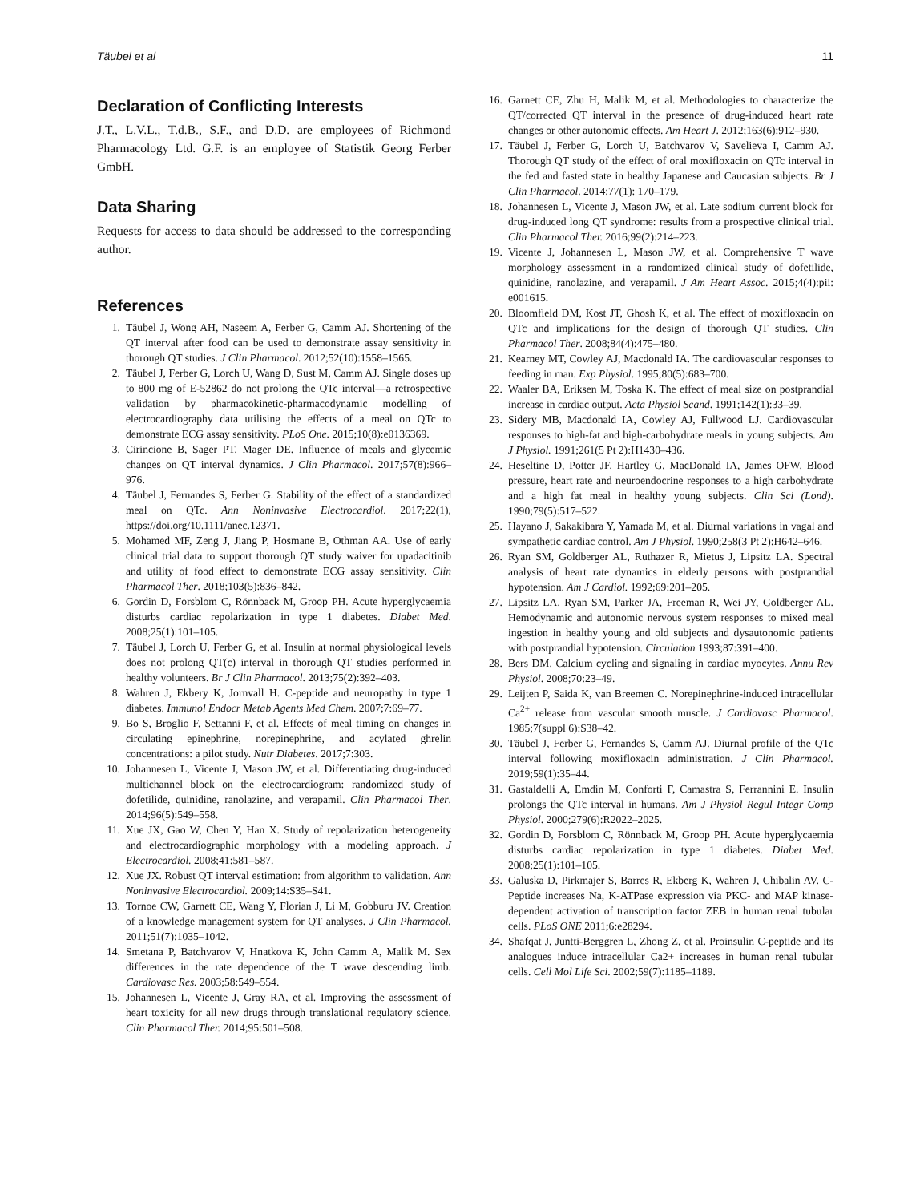Täubel et al 11
Declaration of Conflicting Interests
J.T., L.V.L., T.d.B., S.F., and D.D. are employees of Richmond Pharmacology Ltd. G.F. is an employee of Statistik Georg Ferber GmbH.
Data Sharing
Requests for access to data should be addressed to the corresponding author.
References
1. Täubel J, Wong AH, Naseem A, Ferber G, Camm AJ. Shortening of the QT interval after food can be used to demonstrate assay sensitivity in thorough QT studies. J Clin Pharmacol. 2012;52(10):1558–1565.
2. Täubel J, Ferber G, Lorch U, Wang D, Sust M, Camm AJ. Single doses up to 800 mg of E-52862 do not prolong the QTc interval—a retrospective validation by pharmacokinetic-pharmacodynamic modelling of electrocardiography data utilising the effects of a meal on QTc to demonstrate ECG assay sensitivity. PLoS One. 2015;10(8):e0136369.
3. Cirincione B, Sager PT, Mager DE. Influence of meals and glycemic changes on QT interval dynamics. J Clin Pharmacol. 2017;57(8):966–976.
4. Täubel J, Fernandes S, Ferber G. Stability of the effect of a standardized meal on QTc. Ann Noninvasive Electrocardiol. 2017;22(1), https://doi.org/10.1111/anec.12371.
5. Mohamed MF, Zeng J, Jiang P, Hosmane B, Othman AA. Use of early clinical trial data to support thorough QT study waiver for upadacitinib and utility of food effect to demonstrate ECG assay sensitivity. Clin Pharmacol Ther. 2018;103(5):836–842.
6. Gordin D, Forsblom C, Rönnback M, Groop PH. Acute hyperglycaemia disturbs cardiac repolarization in type 1 diabetes. Diabet Med. 2008;25(1):101–105.
7. Täubel J, Lorch U, Ferber G, et al. Insulin at normal physiological levels does not prolong QT(c) interval in thorough QT studies performed in healthy volunteers. Br J Clin Pharmacol. 2013;75(2):392–403.
8. Wahren J, Ekbery K, Jornvall H. C-peptide and neuropathy in type 1 diabetes. Immunol Endocr Metab Agents Med Chem. 2007;7:69–77.
9. Bo S, Broglio F, Settanni F, et al. Effects of meal timing on changes in circulating epinephrine, norepinephrine, and acylated ghrelin concentrations: a pilot study. Nutr Diabetes. 2017;7:303.
10. Johannesen L, Vicente J, Mason JW, et al. Differentiating drug-induced multichannel block on the electrocardiogram: randomized study of dofetilide, quinidine, ranolazine, and verapamil. Clin Pharmacol Ther. 2014;96(5):549–558.
11. Xue JX, Gao W, Chen Y, Han X. Study of repolarization heterogeneity and electrocardiographic morphology with a modeling approach. J Electrocardiol. 2008;41:581–587.
12. Xue JX. Robust QT interval estimation: from algorithm to validation. Ann Noninvasive Electrocardiol. 2009;14:S35–S41.
13. Tornoe CW, Garnett CE, Wang Y, Florian J, Li M, Gobburu JV. Creation of a knowledge management system for QT analyses. J Clin Pharmacol. 2011;51(7):1035–1042.
14. Smetana P, Batchvarov V, Hnatkova K, John Camm A, Malik M. Sex differences in the rate dependence of the T wave descending limb. Cardiovasc Res. 2003;58:549–554.
15. Johannesen L, Vicente J, Gray RA, et al. Improving the assessment of heart toxicity for all new drugs through translational regulatory science. Clin Pharmacol Ther. 2014;95:501–508.
16. Garnett CE, Zhu H, Malik M, et al. Methodologies to characterize the QT/corrected QT interval in the presence of drug-induced heart rate changes or other autonomic effects. Am Heart J. 2012;163(6):912–930.
17. Täubel J, Ferber G, Lorch U, Batchvarov V, Savelieva I, Camm AJ. Thorough QT study of the effect of oral moxifloxacin on QTc interval in the fed and fasted state in healthy Japanese and Caucasian subjects. Br J Clin Pharmacol. 2014;77(1): 170–179.
18. Johannesen L, Vicente J, Mason JW, et al. Late sodium current block for drug-induced long QT syndrome: results from a prospective clinical trial. Clin Pharmacol Ther. 2016;99(2):214–223.
19. Vicente J, Johannesen L, Mason JW, et al. Comprehensive T wave morphology assessment in a randomized clinical study of dofetilide, quinidine, ranolazine, and verapamil. J Am Heart Assoc. 2015;4(4):pii: e001615.
20. Bloomfield DM, Kost JT, Ghosh K, et al. The effect of moxifloxacin on QTc and implications for the design of thorough QT studies. Clin Pharmacol Ther. 2008;84(4):475–480.
21. Kearney MT, Cowley AJ, Macdonald IA. The cardiovascular responses to feeding in man. Exp Physiol. 1995;80(5):683–700.
22. Waaler BA, Eriksen M, Toska K. The effect of meal size on postprandial increase in cardiac output. Acta Physiol Scand. 1991;142(1):33–39.
23. Sidery MB, Macdonald IA, Cowley AJ, Fullwood LJ. Cardiovascular responses to high-fat and high-carbohydrate meals in young subjects. Am J Physiol. 1991;261(5 Pt 2):H1430–436.
24. Heseltine D, Potter JF, Hartley G, MacDonald IA, James OFW. Blood pressure, heart rate and neuroendocrine responses to a high carbohydrate and a high fat meal in healthy young subjects. Clin Sci (Lond). 1990;79(5):517–522.
25. Hayano J, Sakakibara Y, Yamada M, et al. Diurnal variations in vagal and sympathetic cardiac control. Am J Physiol. 1990;258(3 Pt 2):H642–646.
26. Ryan SM, Goldberger AL, Ruthazer R, Mietus J, Lipsitz LA. Spectral analysis of heart rate dynamics in elderly persons with postprandial hypotension. Am J Cardiol. 1992;69:201–205.
27. Lipsitz LA, Ryan SM, Parker JA, Freeman R, Wei JY, Goldberger AL. Hemodynamic and autonomic nervous system responses to mixed meal ingestion in healthy young and old subjects and dysautonomic patients with postprandial hypotension. Circulation 1993;87:391–400.
28. Bers DM. Calcium cycling and signaling in cardiac myocytes. Annu Rev Physiol. 2008;70:23–49.
29. Leijten P, Saida K, van Breemen C. Norepinephrine-induced intracellular Ca<sup>2+</sup> release from vascular smooth muscle. J Cardiovasc Pharmacol. 1985;7(suppl 6):S38–42.
30. Täubel J, Ferber G, Fernandes S, Camm AJ. Diurnal profile of the QTc interval following moxifloxacin administration. J Clin Pharmacol. 2019;59(1):35–44.
31. Gastaldelli A, Emdin M, Conforti F, Camastra S, Ferrannini E. Insulin prolongs the QTc interval in humans. Am J Physiol Regul Integr Comp Physiol. 2000;279(6):R2022–2025.
32. Gordin D, Forsblom C, Rönnback M, Groop PH. Acute hyperglycaemia disturbs cardiac repolarization in type 1 diabetes. Diabet Med. 2008;25(1):101–105.
33. Galuska D, Pirkmajer S, Barres R, Ekberg K, Wahren J, Chibalin AV. C-Peptide increases Na, K-ATPase expression via PKC- and MAP kinase-dependent activation of transcription factor ZEB in human renal tubular cells. PLoS ONE 2011;6:e28294.
34. Shafqat J, Juntti-Berggren L, Zhong Z, et al. Proinsulin C-peptide and its analogues induce intracellular Ca2+ increases in human renal tubular cells. Cell Mol Life Sci. 2002;59(7):1185–1189.